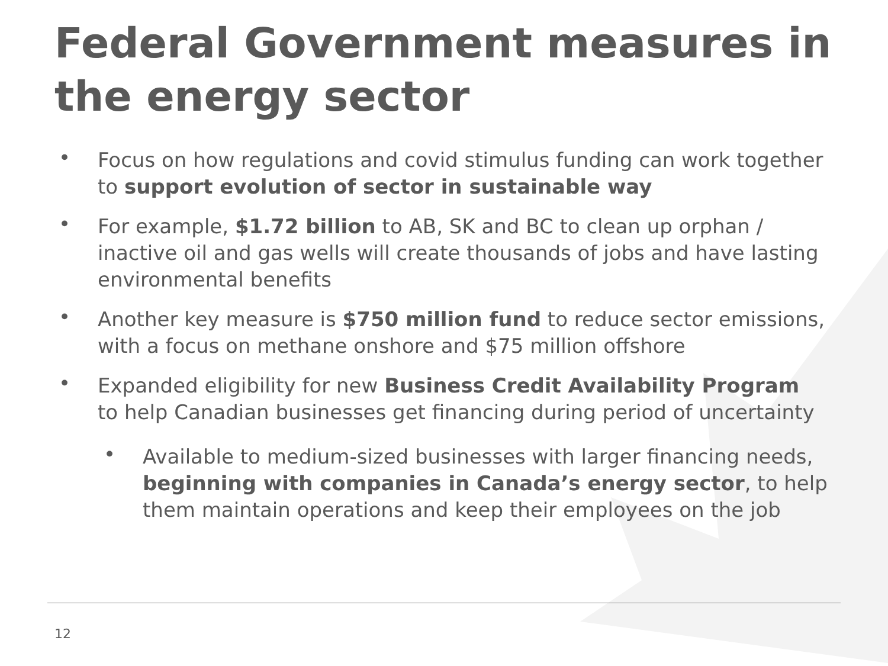Federal Government measures in the energy sector
• Focus on how regulations and covid stimulus funding can work together to support evolution of sector in sustainable way
• For example, $1.72 billion to AB, SK and BC to clean up orphan / inactive oil and gas wells will create thousands of jobs and have lasting environmental benefits
• Another key measure is $750 million fund to reduce sector emissions, with a focus on methane onshore and $75 million offshore
• Expanded eligibility for new Business Credit Availability Program to help Canadian businesses get financing during period of uncertainty
• Available to medium-sized businesses with larger financing needs, beginning with companies in Canada’s energy sector, to help them maintain operations and keep their employees on the job
12